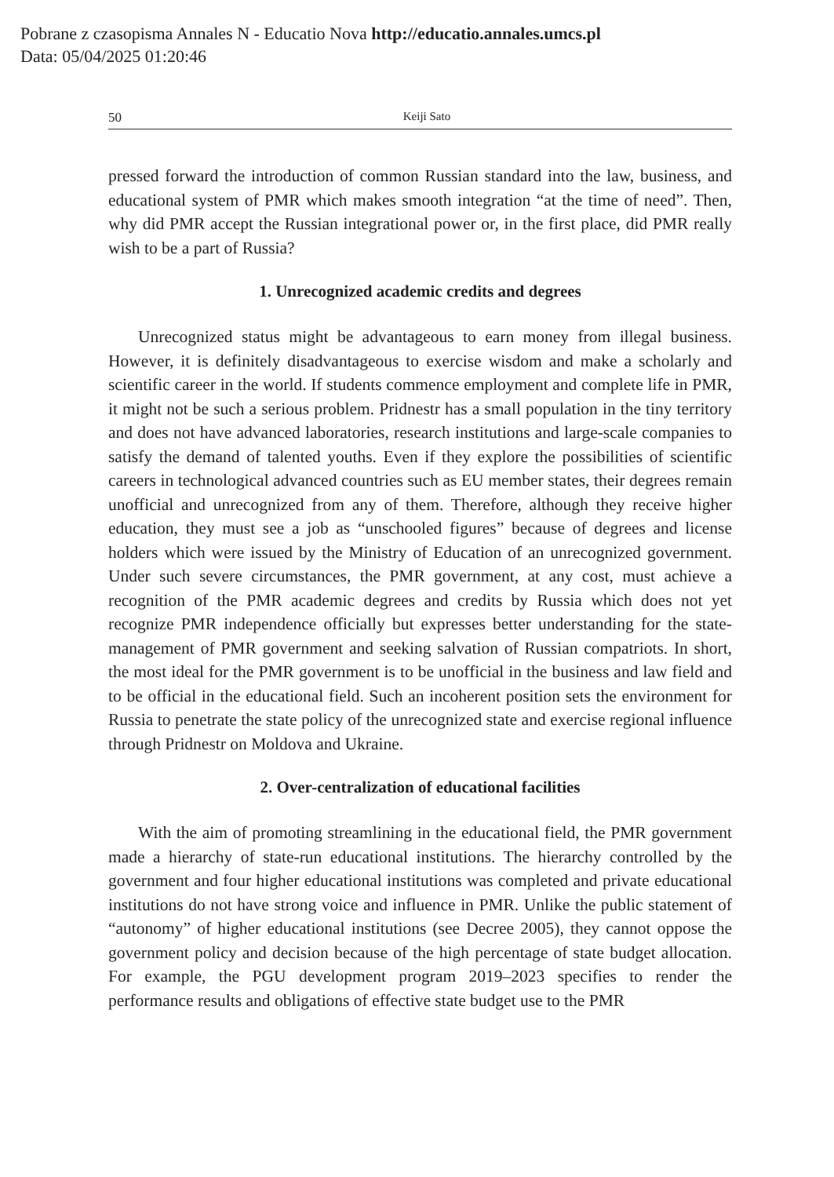Pobrane z czasopisma Annales N - Educatio Nova http://educatio.annales.umcs.pl
Data: 05/04/2025 01:20:46
50 Keiji Sato
pressed forward the introduction of common Russian standard into the law, business, and educational system of PMR which makes smooth integration “at the time of need”. Then, why did PMR accept the Russian integrational power or, in the first place, did PMR really wish to be a part of Russia?
1. Unrecognized academic credits and degrees
Unrecognized status might be advantageous to earn money from illegal business. However, it is definitely disadvantageous to exercise wisdom and make a scholarly and scientific career in the world. If students commence employment and complete life in PMR, it might not be such a serious problem. Pridnestr has a small population in the tiny territory and does not have advanced laboratories, research institutions and large-scale companies to satisfy the demand of talented youths. Even if they explore the possibilities of scientific careers in technological advanced countries such as EU member states, their degrees remain unofficial and unrecognized from any of them. Therefore, although they receive higher education, they must see a job as “unschooled figures” because of degrees and license holders which were issued by the Ministry of Education of an unrecognized government. Under such severe circumstances, the PMR government, at any cost, must achieve a recognition of the PMR academic degrees and credits by Russia which does not yet recognize PMR independence officially but expresses better understanding for the state-management of PMR government and seeking salvation of Russian compatriots. In short, the most ideal for the PMR government is to be unofficial in the business and law field and to be official in the educational field. Such an incoherent position sets the environment for Russia to penetrate the state policy of the unrecognized state and exercise regional influence through Pridnestr on Moldova and Ukraine.
2. Over-centralization of educational facilities
With the aim of promoting streamlining in the educational field, the PMR government made a hierarchy of state-run educational institutions. The hierarchy controlled by the government and four higher educational institutions was completed and private educational institutions do not have strong voice and influence in PMR. Unlike the public statement of “autonomy” of higher educational institutions (see Decree 2005), they cannot oppose the government policy and decision because of the high percentage of state budget allocation. For example, the PGU development program 2019–2023 specifies to render the performance results and obligations of effective state budget use to the PMR